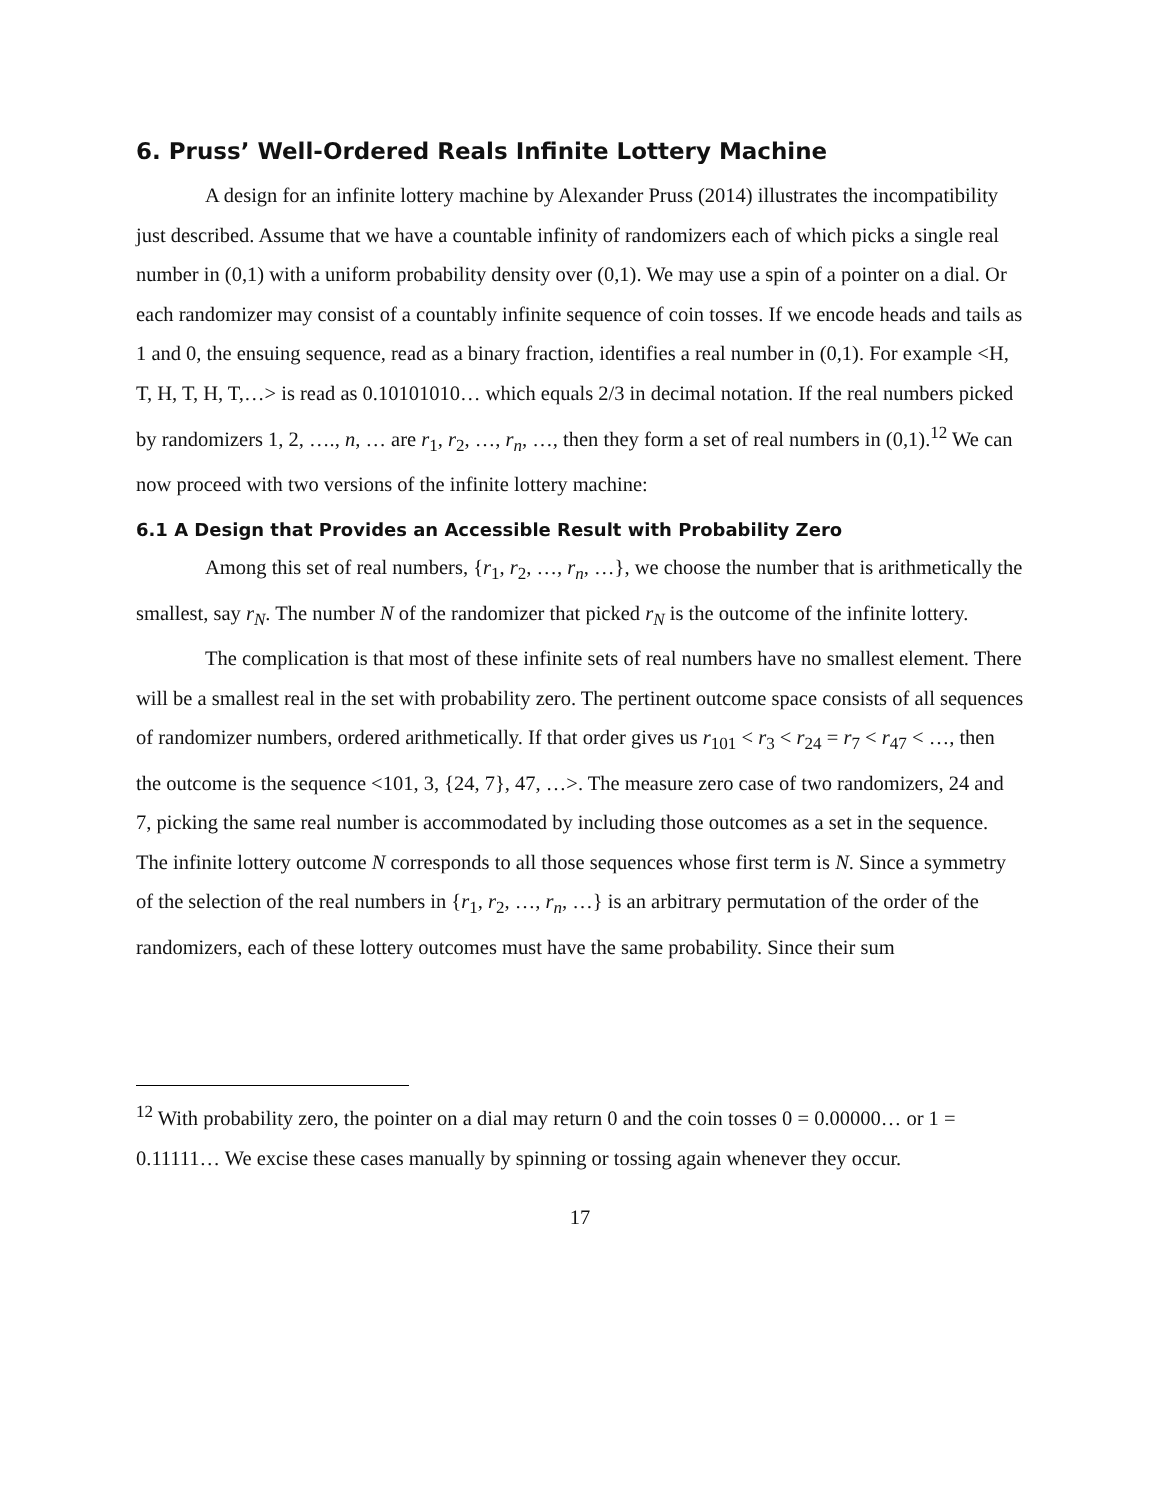6. Pruss’ Well-Ordered Reals Infinite Lottery Machine
A design for an infinite lottery machine by Alexander Pruss (2014) illustrates the incompatibility just described. Assume that we have a countable infinity of randomizers each of which picks a single real number in (0,1) with a uniform probability density over (0,1). We may use a spin of a pointer on a dial. Or each randomizer may consist of a countably infinite sequence of coin tosses. If we encode heads and tails as 1 and 0, the ensuing sequence, read as a binary fraction, identifies a real number in (0,1). For example <H, T, H, T, H, T,…> is read as 0.10101010… which equals 2/3 in decimal notation. If the real numbers picked by randomizers 1, 2, …., n, … are r<sub>1</sub>, r<sub>2</sub>, …, r<sub>n</sub>, …, then they form a set of real numbers in (0,1).<sup>12</sup> We can now proceed with two versions of the infinite lottery machine:
6.1 A Design that Provides an Accessible Result with Probability Zero
Among this set of real numbers, {r<sub>1</sub>, r<sub>2</sub>, …, r<sub>n</sub>, …}, we choose the number that is arithmetically the smallest, say r<sub>N</sub>. The number N of the randomizer that picked r<sub>N</sub> is the outcome of the infinite lottery.
The complication is that most of these infinite sets of real numbers have no smallest element. There will be a smallest real in the set with probability zero. The pertinent outcome space consists of all sequences of randomizer numbers, ordered arithmetically. If that order gives us r<sub>101</sub> < r<sub>3</sub> < r<sub>24</sub> = r<sub>7</sub> < r<sub>47</sub> < …, then the outcome is the sequence <101, 3, {24, 7}, 47, …>. The measure zero case of two randomizers, 24 and 7, picking the same real number is accommodated by including those outcomes as a set in the sequence. The infinite lottery outcome N corresponds to all those sequences whose first term is N. Since a symmetry of the selection of the real numbers in {r<sub>1</sub>, r<sub>2</sub>, …, r<sub>n</sub>, …} is an arbitrary permutation of the order of the randomizers, each of these lottery outcomes must have the same probability. Since their sum
<sup>12</sup> With probability zero, the pointer on a dial may return 0 and the coin tosses 0 = 0.00000… or 1 = 0.11111… We excise these cases manually by spinning or tossing again whenever they occur.
17